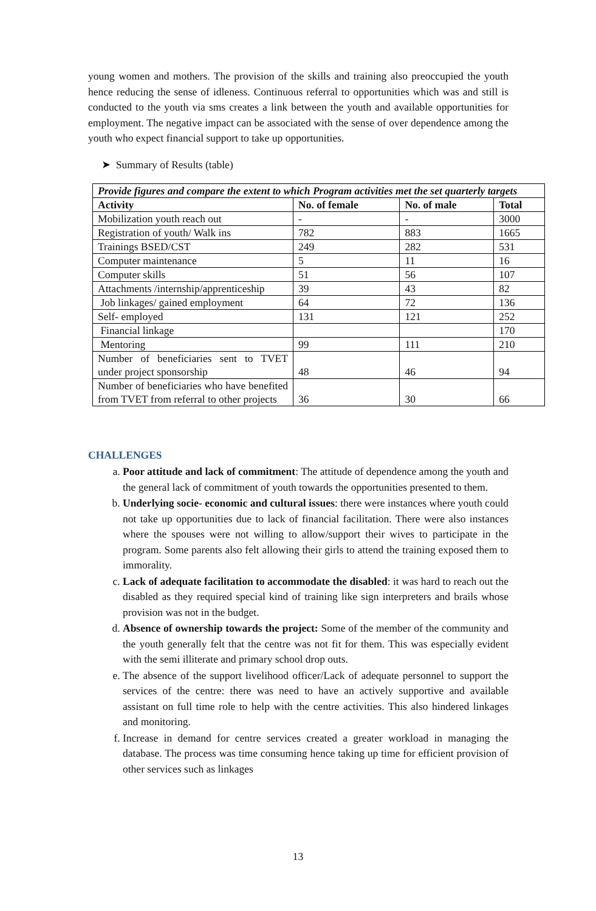young women and mothers. The provision of the skills and training also preoccupied the youth hence reducing the sense of idleness. Continuous referral to opportunities which was and still is conducted to the youth via sms creates a link between the youth and available opportunities for employment. The negative impact can be associated with the sense of over dependence among the youth who expect financial support to take up opportunities.
➤ Summary of Results (table)
| Provide figures and compare the extent to which Program activities met the set quarterly targets | | | |
| Activity | No. of female | No. of male | Total |
| Mobilization youth reach out | - | - | 3000 |
| Registration of youth/ Walk ins | 782 | 883 | 1665 |
| Trainings BSED/CST | 249 | 282 | 531 |
| Computer maintenance | 5 | 11 | 16 |
| Computer skills | 51 | 56 | 107 |
| Attachments /internship/apprenticeship | 39 | 43 | 82 |
| Job linkages/ gained employment | 64 | 72 | 136 |
| Self- employed | 131 | 121 | 252 |
| Financial linkage | | | 170 |
| Mentoring | 99 | 111 | 210 |
| Number of beneficiaries sent to TVET under project sponsorship | 48 | 46 | 94 |
| Number of beneficiaries who have benefited from TVET from referral to other projects | 36 | 30 | 66 |
CHALLENGES
a. Poor attitude and lack of commitment: The attitude of dependence among the youth and the general lack of commitment of youth towards the opportunities presented to them.
b. Underlying socie- economic and cultural issues: there were instances where youth could not take up opportunities due to lack of financial facilitation. There were also instances where the spouses were not willing to allow/support their wives to participate in the program. Some parents also felt allowing their girls to attend the training exposed them to immorality.
c. Lack of adequate facilitation to accommodate the disabled: it was hard to reach out the disabled as they required special kind of training like sign interpreters and brails whose provision was not in the budget.
d. Absence of ownership towards the project: Some of the member of the community and the youth generally felt that the centre was not fit for them. This was especially evident with the semi illiterate and primary school drop outs.
e. The absence of the support livelihood officer/Lack of adequate personnel to support the services of the centre: there was need to have an actively supportive and available assistant on full time role to help with the centre activities. This also hindered linkages and monitoring.
f. Increase in demand for centre services created a greater workload in managing the database. The process was time consuming hence taking up time for efficient provision of other services such as linkages
13